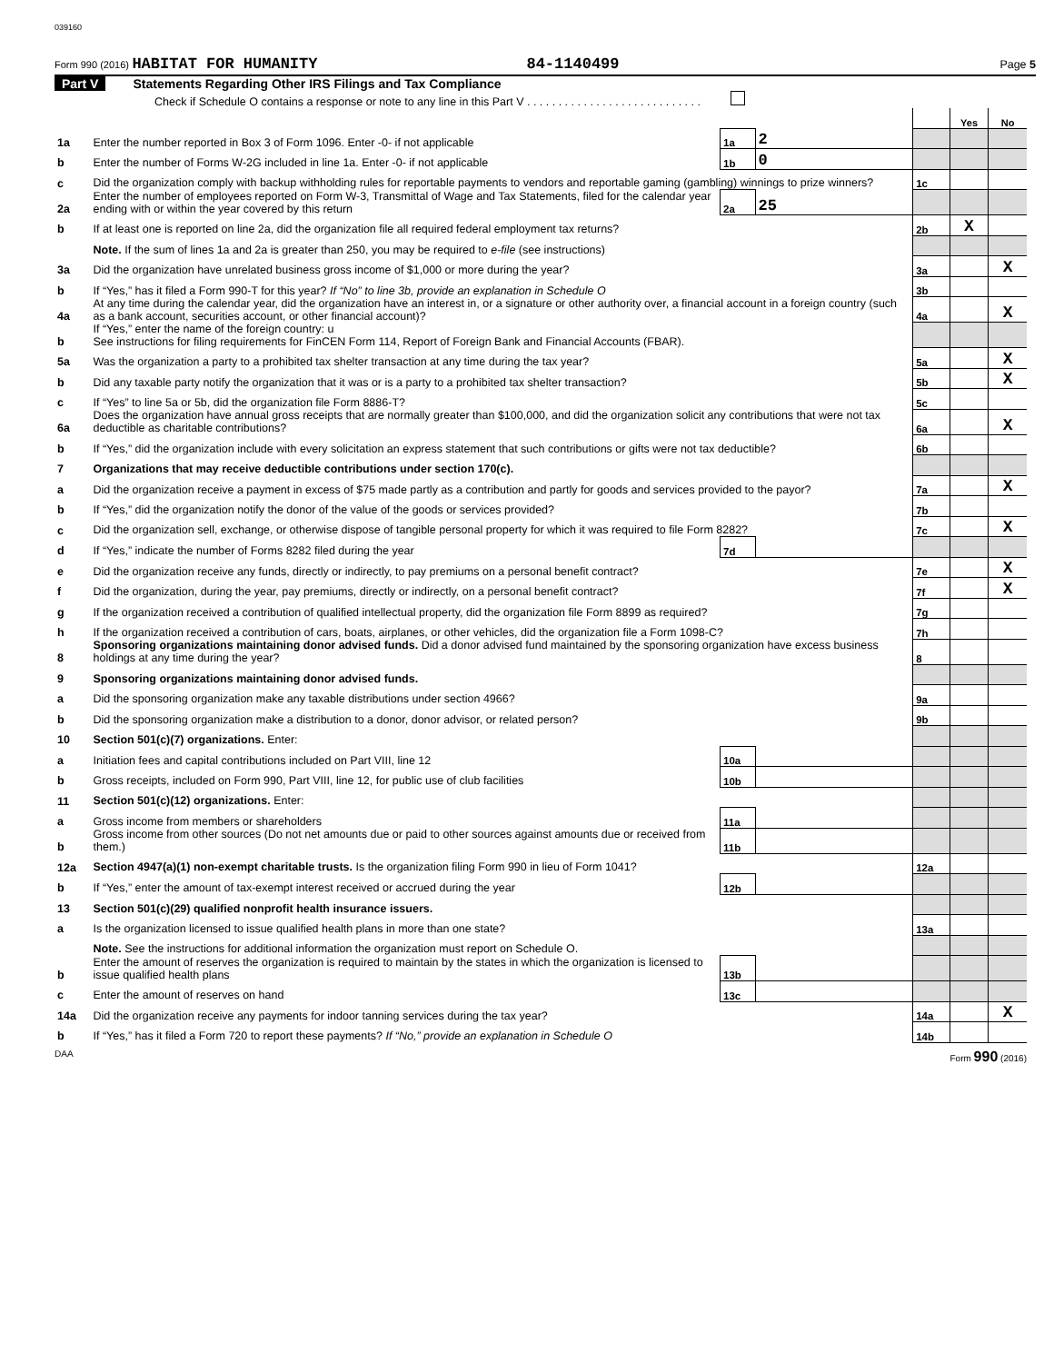039160
Form 990 (2016) HABITAT FOR HUMANITY 84-1140499 Page 5
Part V Statements Regarding Other IRS Filings and Tax Compliance
Check if Schedule O contains a response or note to any line in this Part V . . . . . . . . . . . . . . . . . . . . . . . . . . . .
| | | | | | Yes | No |
| 1a | Enter the number reported in Box 3 of Form 1096. Enter -0- if not applicable | 1a | 2 | | | |
| b | Enter the number of Forms W-2G included in line 1a. Enter -0- if not applicable | 1b | 0 | | | |
| c | Did the organization comply with backup withholding rules for reportable payments to vendors and reportable gaming (gambling) winnings to prize winners? | | | 1c | | |
| 2a | Enter the number of employees reported on Form W-3, Transmittal of Wage and Tax Statements, filed for the calendar year ending with or within the year covered by this return | 2a | 25 | | | |
| b | If at least one is reported on line 2a, did the organization file all required federal employment tax returns? | | | 2b | X | |
| | Note. If the sum of lines 1a and 2a is greater than 250, you may be required to e-file (see instructions) | | | | | |
| 3a | Did the organization have unrelated business gross income of $1,000 or more during the year? | | | 3a | | X |
| b | If “Yes,” has it filed a Form 990-T for this year? If “No” to line 3b, provide an explanation in Schedule O | | | 3b | | |
| 4a | At any time during the calendar year, did the organization have an interest in, or a signature or other authority over, a financial account in a foreign country (such as a bank account, securities account, or other financial account)? | | | 4a | | X |
| b | If “Yes,” enter the name of the foreign country: u See instructions for filing requirements for FinCEN Form 114, Report of Foreign Bank and Financial Accounts (FBAR). | | | | | |
| 5a | Was the organization a party to a prohibited tax shelter transaction at any time during the tax year? | | | 5a | | X |
| b | Did any taxable party notify the organization that it was or is a party to a prohibited tax shelter transaction? | | | 5b | | X |
| c | If “Yes” to line 5a or 5b, did the organization file Form 8886-T? | | | 5c | | |
| 6a | Does the organization have annual gross receipts that are normally greater than $100,000, and did the organization solicit any contributions that were not tax deductible as charitable contributions? | | | 6a | | X |
| b | If “Yes,” did the organization include with every solicitation an express statement that such contributions or gifts were not tax deductible? | | | 6b | | |
| 7 | Organizations that may receive deductible contributions under section 170(c). | | | | | |
| a | Did the organization receive a payment in excess of $75 made partly as a contribution and partly for goods and services provided to the payor? | | | 7a | | X |
| b | If “Yes,” did the organization notify the donor of the value of the goods or services provided? | | | 7b | | |
| c | Did the organization sell, exchange, or otherwise dispose of tangible personal property for which it was required to file Form 8282? | | | 7c | | X |
| d | If “Yes,” indicate the number of Forms 8282 filed during the year | 7d | | | | |
| e | Did the organization receive any funds, directly or indirectly, to pay premiums on a personal benefit contract? | | | 7e | | X |
| f | Did the organization, during the year, pay premiums, directly or indirectly, on a personal benefit contract? | | | 7f | | X |
| g | If the organization received a contribution of qualified intellectual property, did the organization file Form 8899 as required? | | | 7g | | |
| h | If the organization received a contribution of cars, boats, airplanes, or other vehicles, did the organization file a Form 1098-C? | | | 7h | | |
| 8 | Sponsoring organizations maintaining donor advised funds. Did a donor advised fund maintained by the sponsoring organization have excess business holdings at any time during the year? | | | 8 | | |
| 9 | Sponsoring organizations maintaining donor advised funds. | | | | | |
| a | Did the sponsoring organization make any taxable distributions under section 4966? | | | 9a | | |
| b | Did the sponsoring organization make a distribution to a donor, donor advisor, or related person? | | | 9b | | |
| 10 | Section 501(c)(7) organizations. Enter: | | | | | |
| a | Initiation fees and capital contributions included on Part VIII, line 12 | 10a | | | | |
| b | Gross receipts, included on Form 990, Part VIII, line 12, for public use of club facilities | 10b | | | | |
| 11 | Section 501(c)(12) organizations. Enter: | | | | | |
| a | Gross income from members or shareholders | 11a | | | | |
| b | Gross income from other sources (Do not net amounts due or paid to other sources against amounts due or received from them.) | 11b | | | | |
| 12a | Section 4947(a)(1) non-exempt charitable trusts. Is the organization filing Form 990 in lieu of Form 1041? | | | 12a | | |
| b | If “Yes,” enter the amount of tax-exempt interest received or accrued during the year | 12b | | | | |
| 13 | Section 501(c)(29) qualified nonprofit health insurance issuers. | | | | | |
| a | Is the organization licensed to issue qualified health plans in more than one state? | | | 13a | | |
| | Note. See the instructions for additional information the organization must report on Schedule O. | | | | | |
| b | Enter the amount of reserves the organization is required to maintain by the states in which the organization is licensed to issue qualified health plans | 13b | | | | |
| c | Enter the amount of reserves on hand | 13c | | | | |
| 14a | Did the organization receive any payments for indoor tanning services during the tax year? | | | 14a | | X |
| b | If “Yes,” has it filed a Form 720 to report these payments? If “No,” provide an explanation in Schedule O | | | 14b | | |
DAA Form 990 (2016)